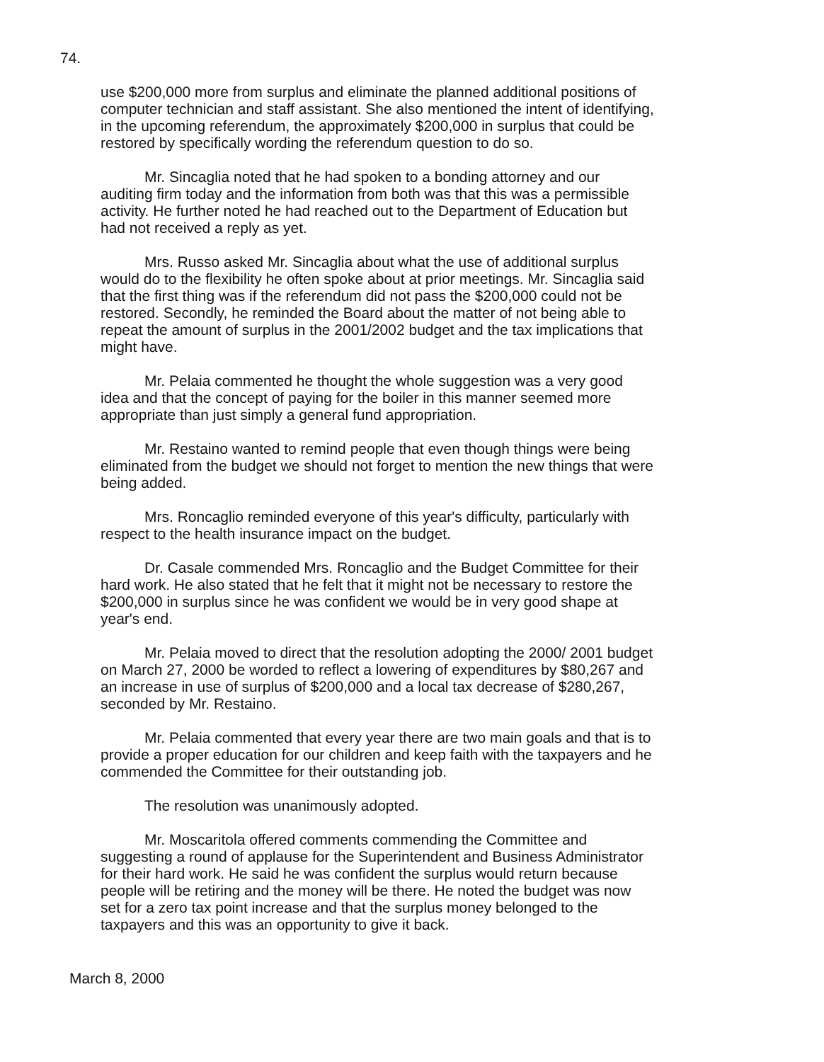74.
use $200,000 more from surplus and eliminate the planned additional positions of computer technician and staff assistant. She also mentioned the intent of identifying, in the upcoming referendum, the approximately $200,000 in surplus that could be restored by specifically wording the referendum question to do so.
Mr. Sincaglia noted that he had spoken to a bonding attorney and our auditing firm today and the information from both was that this was a permissible activity. He further noted he had reached out to the Department of Education but had not received a reply as yet.
Mrs. Russo asked Mr. Sincaglia about what the use of additional surplus would do to the flexibility he often spoke about at prior meetings. Mr. Sincaglia said that the first thing was if the referendum did not pass the $200,000 could not be restored. Secondly, he reminded the Board about the matter of not being able to repeat the amount of surplus in the 2001/2002 budget and the tax implications that might have.
Mr. Pelaia commented he thought the whole suggestion was a very good idea and that the concept of paying for the boiler in this manner seemed more appropriate than just simply a general fund appropriation.
Mr. Restaino wanted to remind people that even though things were being eliminated from the budget we should not forget to mention the new things that were being added.
Mrs. Roncaglio reminded everyone of this year's difficulty, particularly with respect to the health insurance impact on the budget.
Dr. Casale commended Mrs. Roncaglio and the Budget Committee for their hard work. He also stated that he felt that it might not be necessary to restore the $200,000 in surplus since he was confident we would be in very good shape at year's end.
Mr. Pelaia moved to direct that the resolution adopting the 2000/ 2001 budget on March 27, 2000 be worded to reflect a lowering of expenditures by $80,267 and an increase in use of surplus of $200,000 and a local tax decrease of $280,267, seconded by Mr. Restaino.
Mr. Pelaia commented that every year there are two main goals and that is to provide a proper education for our children and keep faith with the taxpayers and he commended the Committee for their outstanding job.
The resolution was unanimously adopted.
Mr. Moscaritola offered comments commending the Committee and suggesting a round of applause for the Superintendent and Business Administrator for their hard work. He said he was confident the surplus would return because people will be retiring and the money will be there. He noted the budget was now set for a zero tax point increase and that the surplus money belonged to the taxpayers and this was an opportunity to give it back.
March 8, 2000